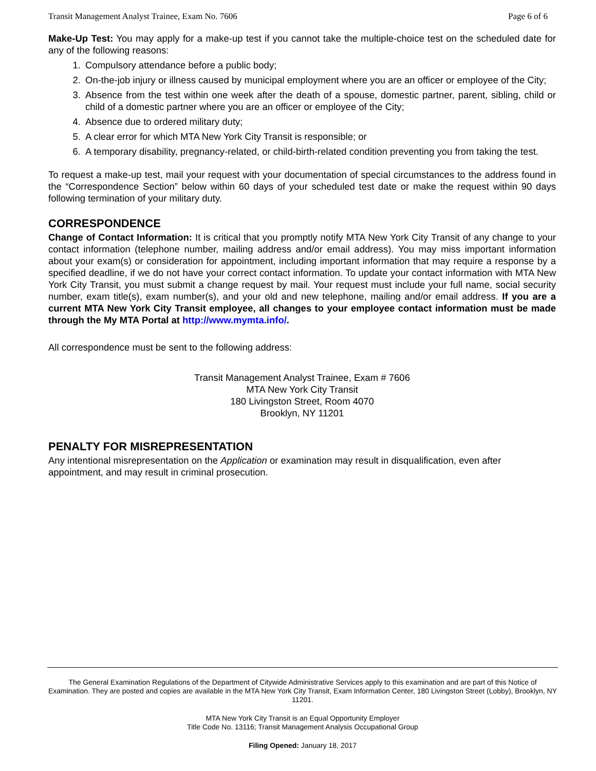Transit Management Analyst Trainee, Exam No. 7606 Page 6 of 6
Make-Up Test: You may apply for a make-up test if you cannot take the multiple-choice test on the scheduled date for any of the following reasons:
1. Compulsory attendance before a public body;
2. On-the-job injury or illness caused by municipal employment where you are an officer or employee of the City;
3. Absence from the test within one week after the death of a spouse, domestic partner, parent, sibling, child or child of a domestic partner where you are an officer or employee of the City;
4. Absence due to ordered military duty;
5. A clear error for which MTA New York City Transit is responsible; or
6. A temporary disability, pregnancy-related, or child-birth-related condition preventing you from taking the test.
To request a make-up test, mail your request with your documentation of special circumstances to the address found in the “Correspondence Section” below within 60 days of your scheduled test date or make the request within 90 days following termination of your military duty.
CORRESPONDENCE
Change of Contact Information: It is critical that you promptly notify MTA New York City Transit of any change to your contact information (telephone number, mailing address and/or email address). You may miss important information about your exam(s) or consideration for appointment, including important information that may require a response by a specified deadline, if we do not have your correct contact information. To update your contact information with MTA New York City Transit, you must submit a change request by mail. Your request must include your full name, social security number, exam title(s), exam number(s), and your old and new telephone, mailing and/or email address. If you are a current MTA New York City Transit employee, all changes to your employee contact information must be made through the My MTA Portal at http://www.mymta.info/.
All correspondence must be sent to the following address:
Transit Management Analyst Trainee, Exam # 7606
MTA New York City Transit
180 Livingston Street, Room 4070
Brooklyn, NY 11201
PENALTY FOR MISREPRESENTATION
Any intentional misrepresentation on the Application or examination may result in disqualification, even after appointment, and may result in criminal prosecution.
The General Examination Regulations of the Department of Citywide Administrative Services apply to this examination and are part of this Notice of Examination. They are posted and copies are available in the MTA New York City Transit, Exam Information Center, 180 Livingston Street (Lobby), Brooklyn, NY 11201.
MTA New York City Transit is an Equal Opportunity Employer
Title Code No. 13116; Transit Management Analysis Occupational Group
Filing Opened: January 18, 2017